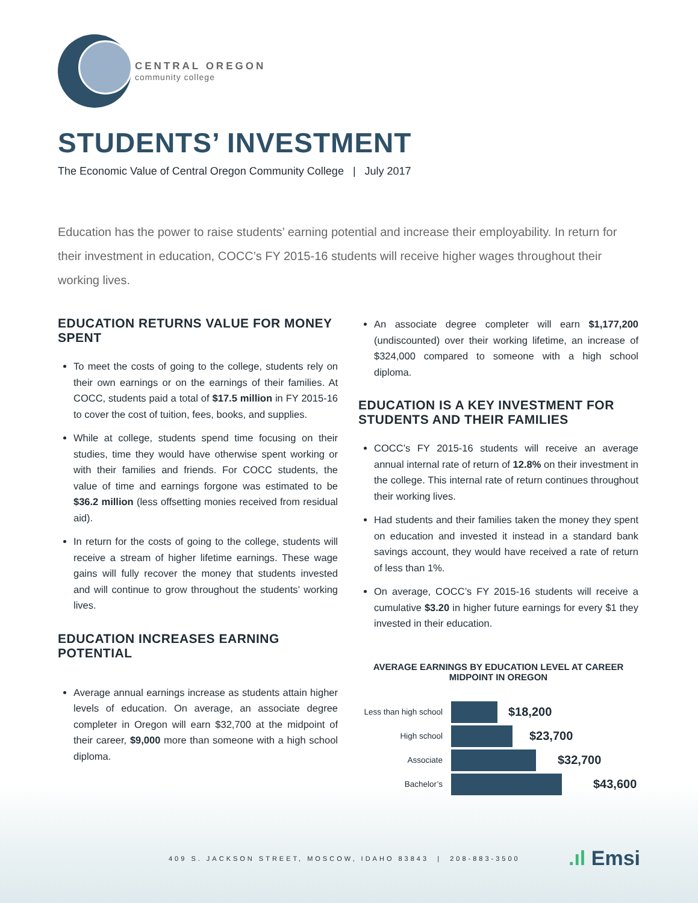CENTRAL OREGON
community college
STUDENTS’ INVESTMENT
The Economic Value of Central Oregon Community College | July 2017
Education has the power to raise students’ earning potential and increase their employability. In return for their investment in education, COCC’s FY 2015-16 students will receive higher wages throughout their working lives.
EDUCATION RETURNS VALUE FOR MONEY SPENT
To meet the costs of going to the college, students rely on their own earnings or on the earnings of their families. At COCC, students paid a total of $17.5 million in FY 2015-16 to cover the cost of tuition, fees, books, and supplies.
While at college, students spend time focusing on their studies, time they would have otherwise spent working or with their families and friends. For COCC students, the value of time and earnings forgone was estimated to be $36.2 million (less offsetting monies received from residual aid).
In return for the costs of going to the college, students will receive a stream of higher lifetime earnings. These wage gains will fully recover the money that students invested and will continue to grow throughout the students’ working lives.
EDUCATION INCREASES EARNING POTENTIAL
Average annual earnings increase as students attain higher levels of education. On average, an associate degree completer in Oregon will earn $32,700 at the midpoint of their career, $9,000 more than someone with a high school diploma.
An associate degree completer will earn $1,177,200 (undiscounted) over their working lifetime, an increase of $324,000 compared to someone with a high school diploma.
EDUCATION IS A KEY INVESTMENT FOR STUDENTS AND THEIR FAMILIES
COCC’s FY 2015-16 students will receive an average annual internal rate of return of 12.8% on their investment in the college. This internal rate of return continues throughout their working lives.
Had students and their families taken the money they spent on education and invested it instead in a standard bank savings account, they would have received a rate of return of less than 1%.
On average, COCC’s FY 2015-16 students will receive a cumulative $3.20 in higher future earnings for every $1 they invested in their education.
AVERAGE EARNINGS BY EDUCATION LEVEL AT CAREER MIDPOINT IN OREGON
Less than high school
$18,200
High school
$23,700
Associate
$32,700
Bachelor’s
$43,600
409 S. JACKSON STREET, MOSCOW, IDAHO 83843 | 208-883-3500
.ıl Emsi